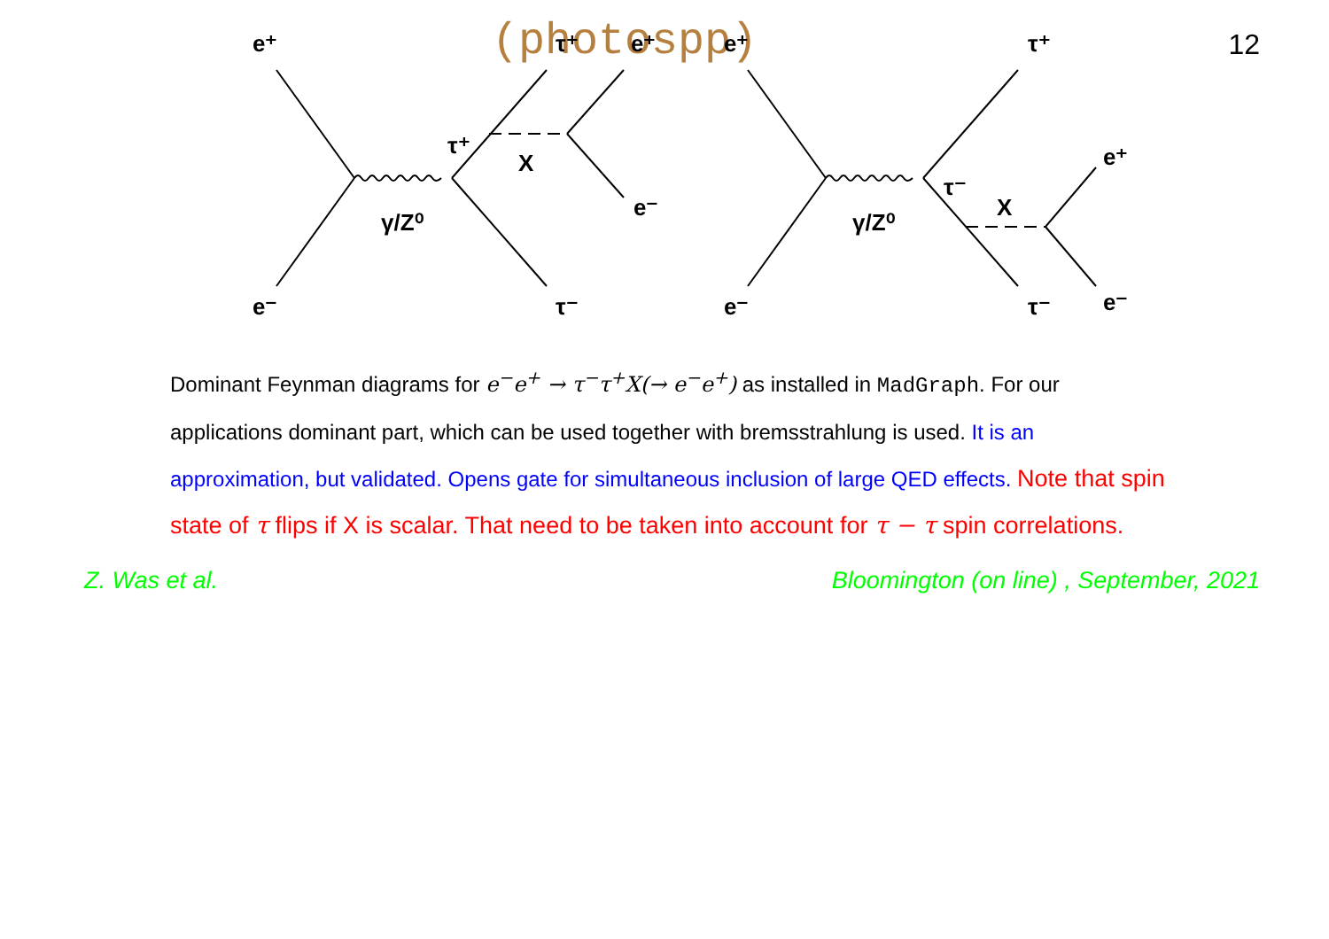(photospp)
12
e⁺
e⁻
γ/Z⁰
τ⁺
τ⁺
τ⁻
X
e⁺
e⁻
e⁺
e⁻
γ/Z⁰
τ⁻
τ⁺
τ⁻
X
e⁺
e⁻
Dominant Feynman diagrams for e<sup>−</sup>e<sup>+</sup> → τ<sup>−</sup>τ<sup>+</sup>X(→ e<sup>−</sup>e<sup>+</sup>) as installed in MadGraph. For our applications dominant part, which can be used together with bremsstrahlung is used. It is an approximation, but validated. Opens gate for simultaneous inclusion of large QED effects. Note that spin state of τ flips if X is scalar. That need to be taken into account for τ − τ spin correlations.
Z. Was et al. Bloomington (on line) , September, 2021